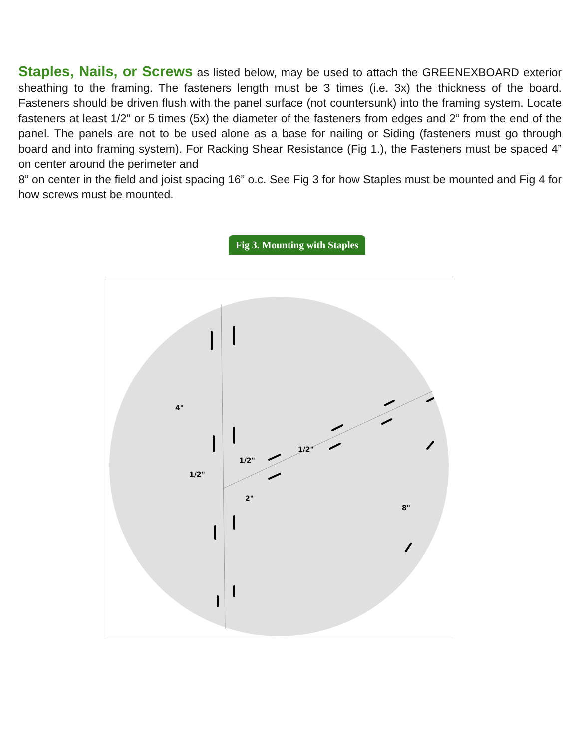Staples, Nails, or Screws as listed below, may be used to attach the GREENEXBOARD exterior sheathing to the framing. The fasteners length must be 3 times (i.e. 3x) the thickness of the board. Fasteners should be driven flush with the panel surface (not countersunk) into the framing system. Locate fasteners at least 1/2" or 5 times (5x) the diameter of the fasteners from edges and 2” from the end of the panel. The panels are not to be used alone as a base for nailing or Siding (fasteners must go through board and into framing system). For Racking Shear Resistance (Fig 1.), the Fasteners must be spaced 4” on center around the perimeter and
8” on center in the field and joist spacing 16” o.c. See Fig 3 for how Staples must be mounted and Fig 4 for how screws must be mounted.
Fig 3. Mounting with Staples
4"
1/2"
1/2"
1/2"
2"
8"